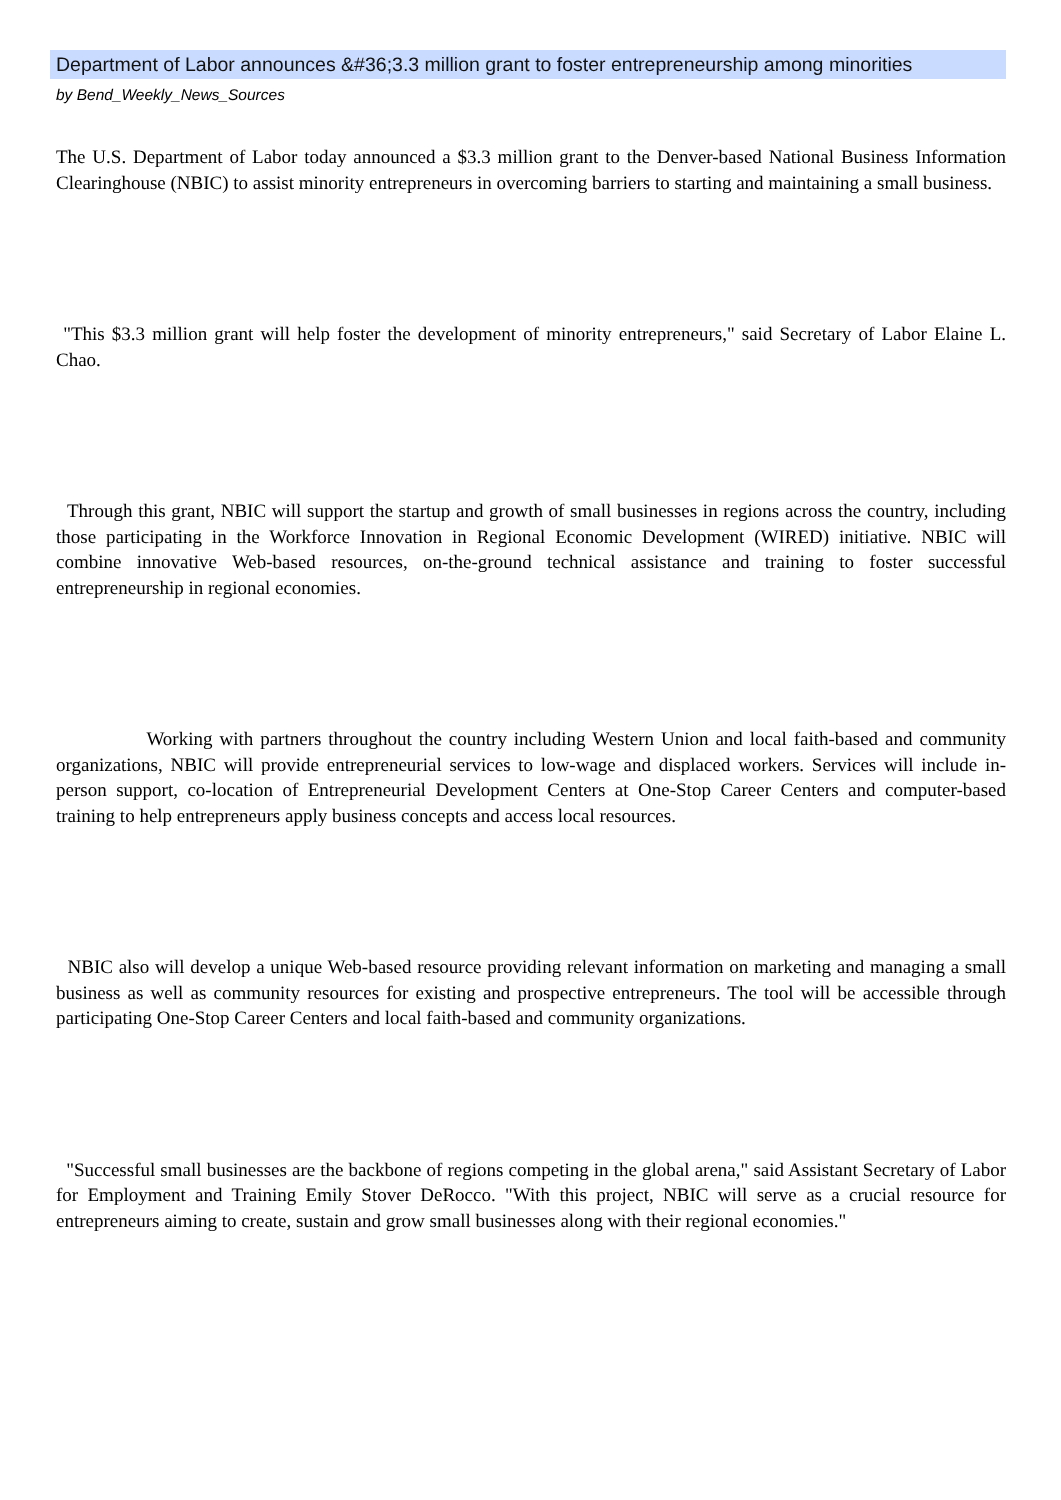Department of Labor announces &#36;3.3 million grant to foster entrepreneurship among minorities
by Bend_Weekly_News_Sources
The U.S. Department of Labor today announced a $3.3 million grant to the Denver-based National Business Information Clearinghouse (NBIC) to assist minority entrepreneurs in overcoming barriers to starting and maintaining a small business.
"This $3.3 million grant will help foster the development of minority entrepreneurs," said Secretary of Labor Elaine L. Chao.
Through this grant, NBIC will support the startup and growth of small businesses in regions across the country, including those participating in the Workforce Innovation in Regional Economic Development (WIRED) initiative. NBIC will combine innovative Web-based resources, on-the-ground technical assistance and training to foster successful entrepreneurship in regional economies.
Working with partners throughout the country including Western Union and local faith-based and community organizations, NBIC will provide entrepreneurial services to low-wage and displaced workers. Services will include in-person support, co-location of Entrepreneurial Development Centers at One-Stop Career Centers and computer-based training to help entrepreneurs apply business concepts and access local resources.
NBIC also will develop a unique Web-based resource providing relevant information on marketing and managing a small business as well as community resources for existing and prospective entrepreneurs. The tool will be accessible through participating One-Stop Career Centers and local faith-based and community organizations.
"Successful small businesses are the backbone of regions competing in the global arena," said Assistant Secretary of Labor for Employment and Training Emily Stover DeRocco. "With this project, NBIC will serve as a crucial resource for entrepreneurs aiming to create, sustain and grow small businesses along with their regional economies."